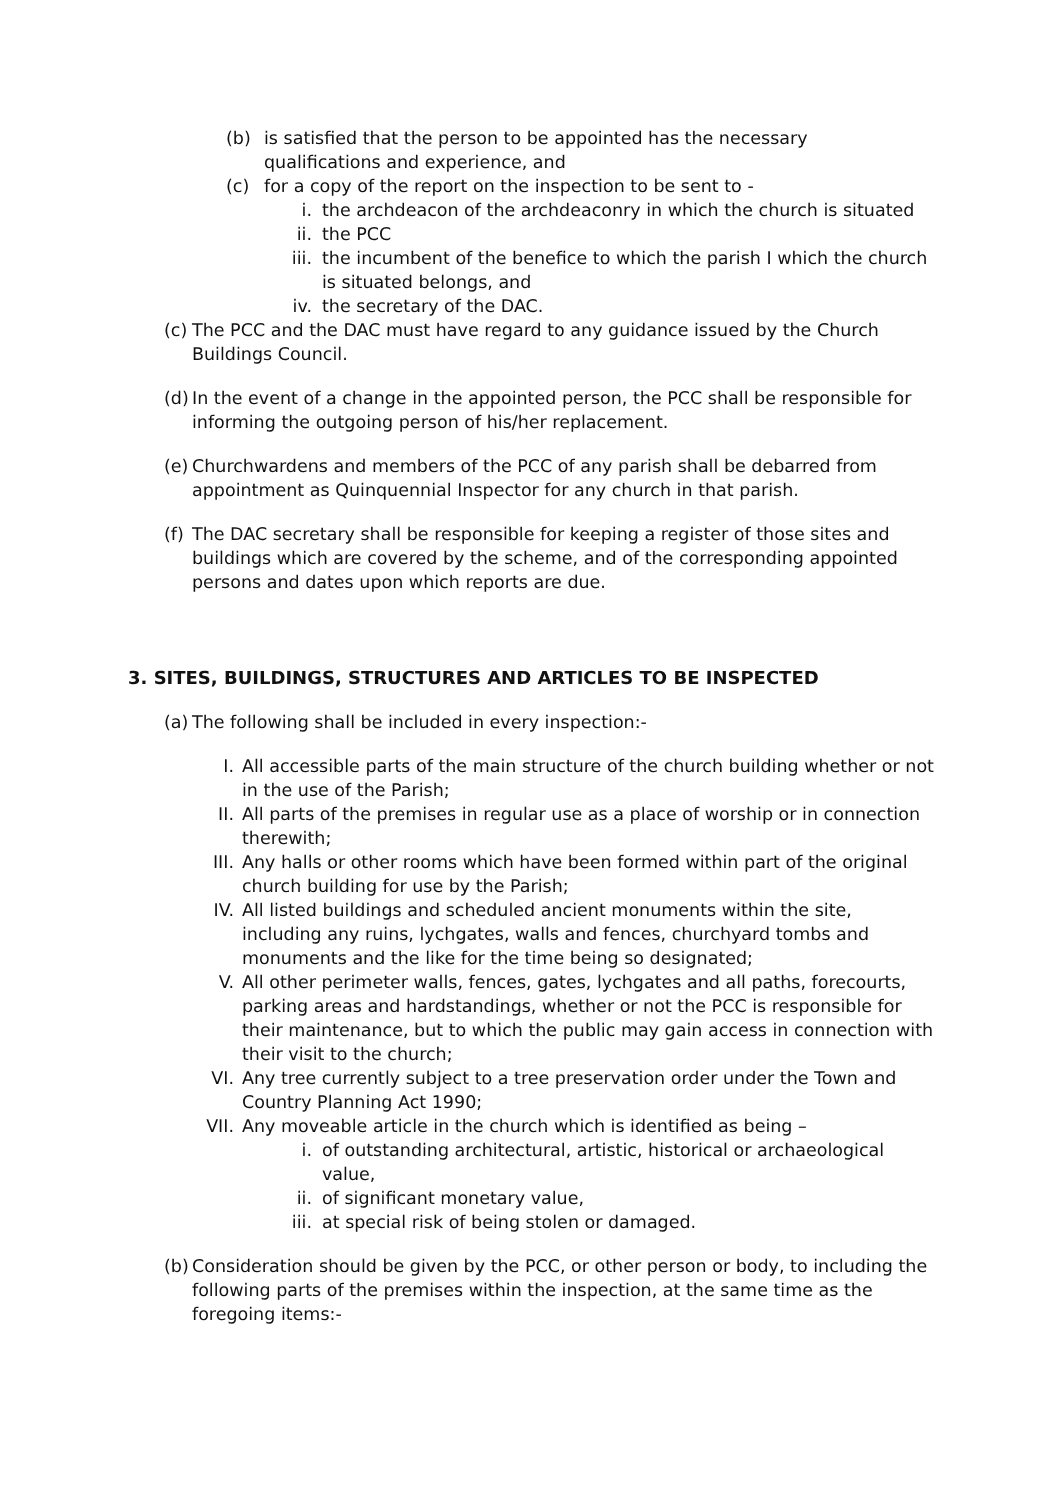(b) is satisfied that the person to be appointed has the necessary qualifications and experience, and
(c) for a copy of the report on the inspection to be sent to -
i. the archdeacon of the archdeaconry in which the church is situated
ii. the PCC
iii. the incumbent of the benefice to which the parish I which the church is situated belongs, and
iv. the secretary of the DAC.
(c) The PCC and the DAC must have regard to any guidance issued by the Church Buildings Council.
(d) In the event of a change in the appointed person, the PCC shall be responsible for informing the outgoing person of his/her replacement.
(e) Churchwardens and members of the PCC of any parish shall be debarred from appointment as Quinquennial Inspector for any church in that parish.
(f) The DAC secretary shall be responsible for keeping a register of those sites and buildings which are covered by the scheme, and of the corresponding appointed persons and dates upon which reports are due.
3. SITES, BUILDINGS, STRUCTURES AND ARTICLES TO BE INSPECTED
(a) The following shall be included in every inspection:-
I. All accessible parts of the main structure of the church building whether or not in the use of the Parish;
II. All parts of the premises in regular use as a place of worship or in connection therewith;
III. Any halls or other rooms which have been formed within part of the original church building for use by the Parish;
IV. All listed buildings and scheduled ancient monuments within the site, including any ruins, lychgates, walls and fences, churchyard tombs and monuments and the like for the time being so designated;
V. All other perimeter walls, fences, gates, lychgates and all paths, forecourts, parking areas and hardstandings, whether or not the PCC is responsible for their maintenance, but to which the public may gain access in connection with their visit to the church;
VI. Any tree currently subject to a tree preservation order under the Town and Country Planning Act 1990;
VII. Any moveable article in the church which is identified as being –
i. of outstanding architectural, artistic, historical or archaeological value,
ii. of significant monetary value,
iii. at special risk of being stolen or damaged.
(b) Consideration should be given by the PCC, or other person or body, to including the following parts of the premises within the inspection, at the same time as the foregoing items:-